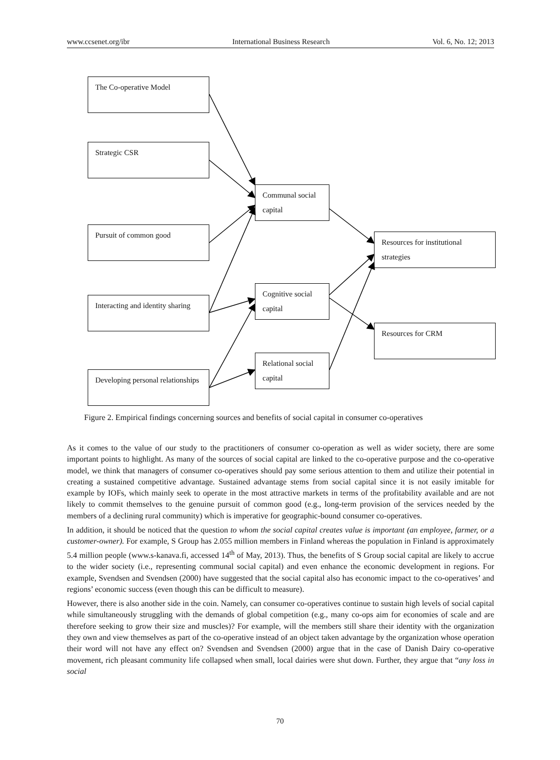www.ccsenet.org/ibr International Business Research Vol. 6, No. 12; 2013
The Co-operative Model
Strategic CSR
Pursuit of common good
Interacting and identity sharing
Developing personal relationships
Communal social capital
Cognitive social capital
Relational social capital
Resources for institutional strategies
Resources for CRM
Figure 2. Empirical findings concerning sources and benefits of social capital in consumer co-operatives
As it comes to the value of our study to the practitioners of consumer co-operation as well as wider society, there are some important points to highlight. As many of the sources of social capital are linked to the co-operative purpose and the co-operative model, we think that managers of consumer co-operatives should pay some serious attention to them and utilize their potential in creating a sustained competitive advantage. Sustained advantage stems from social capital since it is not easily imitable for example by IOFs, which mainly seek to operate in the most attractive markets in terms of the profitability available and are not likely to commit themselves to the genuine pursuit of common good (e.g., long-term provision of the services needed by the members of a declining rural community) which is imperative for geographic-bound consumer co-operatives.
In addition, it should be noticed that the question to whom the social capital creates value is important (an employee, farmer, or a customer-owner). For example, S Group has 2.055 million members in Finland whereas the population in Finland is approximately 5.4 million people (www.s-kanava.fi, accessed 14<sup>th</sup> of May, 2013). Thus, the benefits of S Group social capital are likely to accrue to the wider society (i.e., representing communal social capital) and even enhance the economic development in regions. For example, Svendsen and Svendsen (2000) have suggested that the social capital also has economic impact to the co-operatives’ and regions’ economic success (even though this can be difficult to measure).
However, there is also another side in the coin. Namely, can consumer co-operatives continue to sustain high levels of social capital while simultaneously struggling with the demands of global competition (e.g., many co-ops aim for economies of scale and are therefore seeking to grow their size and muscles)? For example, will the members still share their identity with the organization they own and view themselves as part of the co-operative instead of an object taken advantage by the organization whose operation their word will not have any effect on? Svendsen and Svendsen (2000) argue that in the case of Danish Dairy co-operative movement, rich pleasant community life collapsed when small, local dairies were shut down. Further, they argue that “any loss in social
70